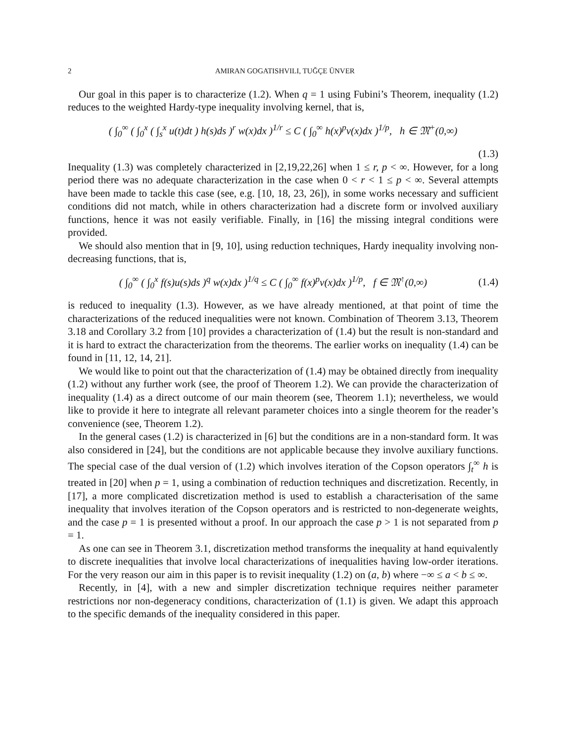2 AMIRAN GOGATISHVILI, TUĞÇE ÜNVER
Our goal in this paper is to characterize (1.2). When q = 1 using Fubini’s Theorem, inequality (1.2) reduces to the weighted Hardy-type inequality involving kernel, that is,
( ∫<sub>0</sub><sup>∞</sup> ( ∫<sub>0</sub><sup>x</sup> ( ∫<sub>s</sub><sup>x</sup> u(t)dt ) h(s)ds )<sup>r</sup> w(x)dx )<sup>1/r</sup> ≤ C ( ∫<sub>0</sub><sup>∞</sup> h(x)<sup>p</sup>v(x)dx )<sup>1/p</sup>, h ∈ 𝔐<sup>+</sup>(0,∞)
(1.3)
Inequality (1.3) was completely characterized in [2,19,22,26] when 1 ≤ r, p < ∞. However, for a long period there was no adequate characterization in the case when 0 < r < 1 ≤ p < ∞. Several attempts have been made to tackle this case (see, e.g. [10, 18, 23, 26]), in some works necessary and sufficient conditions did not match, while in others characterization had a discrete form or involved auxiliary functions, hence it was not easily verifiable. Finally, in [16] the missing integral conditions were provided.
We should also mention that in [9, 10], using reduction techniques, Hardy inequality involving non-decreasing functions, that is,
( ∫<sub>0</sub><sup>∞</sup> ( ∫<sub>0</sub><sup>x</sup> f(s)u(s)ds )<sup>q</sup> w(x)dx )<sup>1/q</sup> ≤ C ( ∫<sub>0</sub><sup>∞</sup> f(x)<sup>p</sup>v(x)dx )<sup>1/p</sup>, f ∈ 𝔐<sup>↑</sup>(0,∞) (1.4)
is reduced to inequality (1.3). However, as we have already mentioned, at that point of time the characterizations of the reduced inequalities were not known. Combination of Theorem 3.13, Theorem 3.18 and Corollary 3.2 from [10] provides a characterization of (1.4) but the result is non-standard and it is hard to extract the characterization from the theorems. The earlier works on inequality (1.4) can be found in [11, 12, 14, 21].
We would like to point out that the characterization of (1.4) may be obtained directly from inequality (1.2) without any further work (see, the proof of Theorem 1.2). We can provide the characterization of inequality (1.4) as a direct outcome of our main theorem (see, Theorem 1.1); nevertheless, we would like to provide it here to integrate all relevant parameter choices into a single theorem for the reader’s convenience (see, Theorem 1.2).
In the general cases (1.2) is characterized in [6] but the conditions are in a non-standard form. It was also considered in [24], but the conditions are not applicable because they involve auxiliary functions. The special case of the dual version of (1.2) which involves iteration of the Copson operators ∫<sub>t</sub><sup>∞</sup> h is treated in [20] when p = 1, using a combination of reduction techniques and discretization. Recently, in [17], a more complicated discretization method is used to establish a characterisation of the same inequality that involves iteration of the Copson operators and is restricted to non-degenerate weights, and the case p = 1 is presented without a proof. In our approach the case p > 1 is not separated from p = 1.
As one can see in Theorem 3.1, discretization method transforms the inequality at hand equivalently to discrete inequalities that involve local characterizations of inequalities having low-order iterations. For the very reason our aim in this paper is to revisit inequality (1.2) on (a, b) where −∞ ≤ a < b ≤ ∞.
Recently, in [4], with a new and simpler discretization technique requires neither parameter restrictions nor non-degeneracy conditions, characterization of (1.1) is given. We adapt this approach to the specific demands of the inequality considered in this paper.